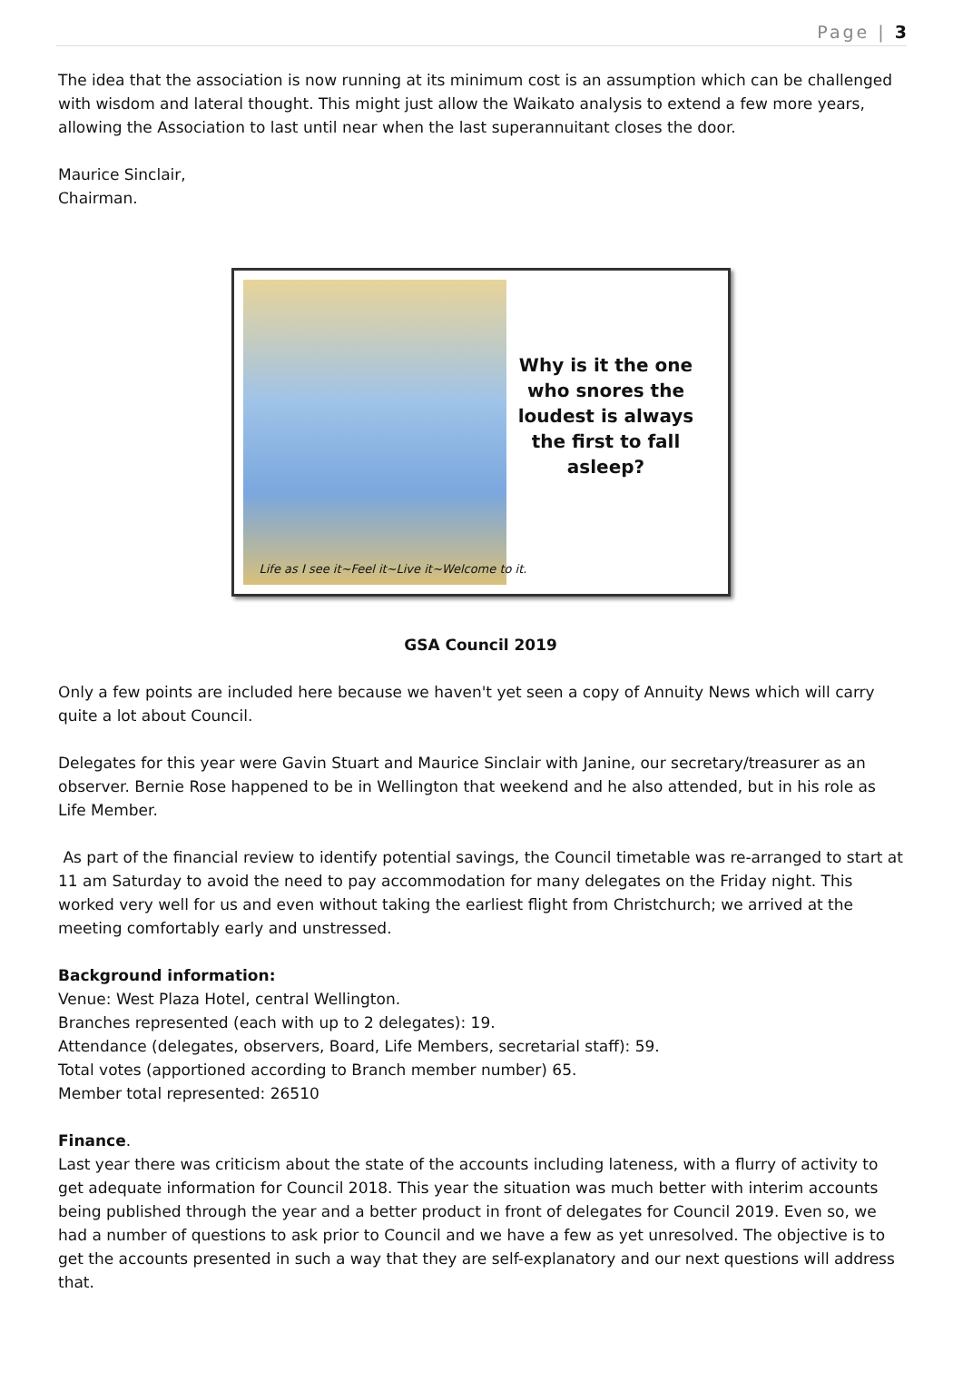Page | 3
The idea that the association is now running at its minimum cost is an assumption which can be challenged with wisdom and lateral thought. This might just allow the Waikato analysis to extend a few more years, allowing the Association to last until near when the last superannuitant closes the door.
Maurice Sinclair,
Chairman.
Why is it the one who snores the loudest is always the first to fall asleep?
Life as I see it~Feel it~Live it~Welcome to it.
GSA Council 2019
Only a few points are included here because we haven't yet seen a copy of Annuity News which will carry quite a lot about Council.
Delegates for this year were Gavin Stuart and Maurice Sinclair with Janine, our secretary/treasurer as an observer. Bernie Rose happened to be in Wellington that weekend and he also attended, but in his role as Life Member.
As part of the financial review to identify potential savings, the Council timetable was re-arranged to start at 11 am Saturday to avoid the need to pay accommodation for many delegates on the Friday night. This worked very well for us and even without taking the earliest flight from Christchurch; we arrived at the meeting comfortably early and unstressed.
Background information:
Venue: West Plaza Hotel, central Wellington.
Branches represented (each with up to 2 delegates): 19.
Attendance (delegates, observers, Board, Life Members, secretarial staff): 59.
Total votes (apportioned according to Branch member number) 65.
Member total represented: 26510
Finance.
Last year there was criticism about the state of the accounts including lateness, with a flurry of activity to get adequate information for Council 2018. This year the situation was much better with interim accounts being published through the year and a better product in front of delegates for Council 2019. Even so, we had a number of questions to ask prior to Council and we have a few as yet unresolved. The objective is to get the accounts presented in such a way that they are self-explanatory and our next questions will address that.